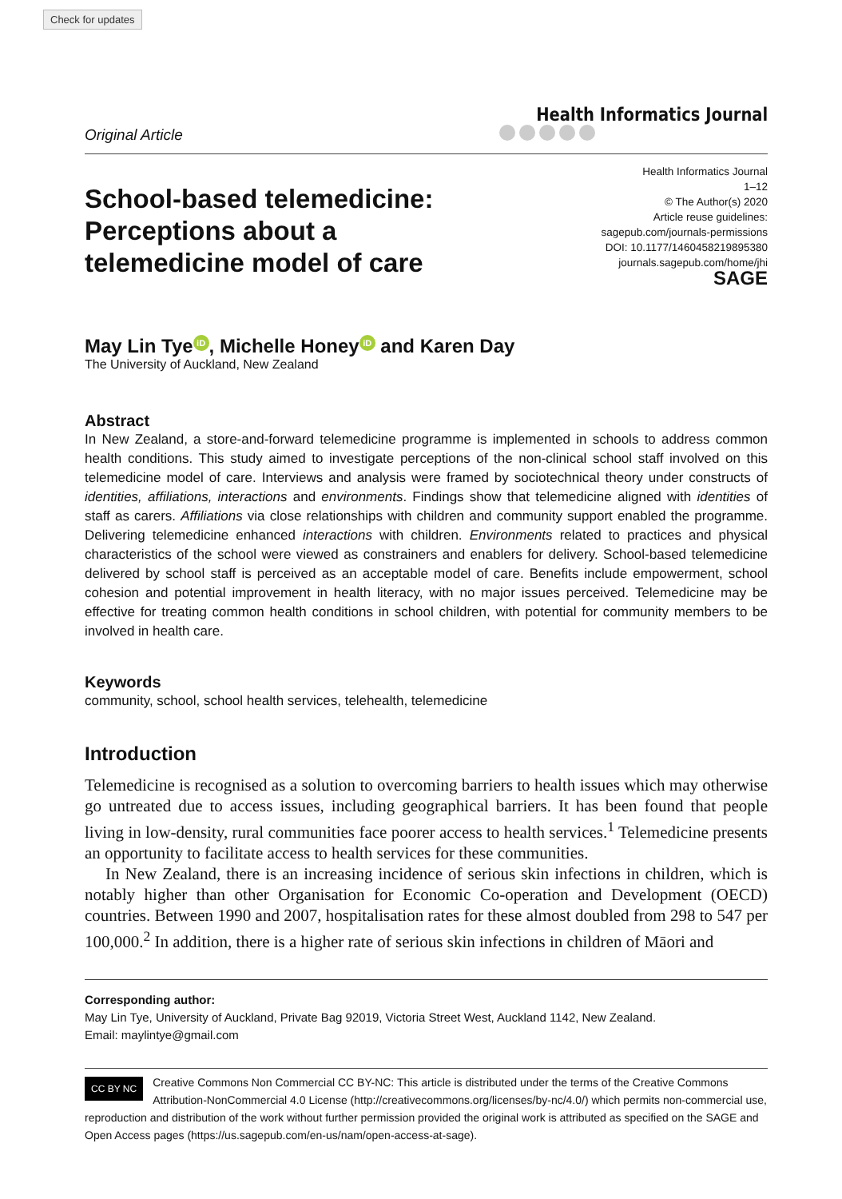Check for updates
Original Article
Health Informatics Journal
School-based telemedicine:
Perceptions about a
telemedicine model of care
Health Informatics Journal
1–12
© The Author(s) 2020
Article reuse guidelines:
sagepub.com/journals-permissions
DOI: 10.1177/1460458219895380
journals.sagepub.com/home/jhi
SAGE
May Lin Tye iD, Michelle Honey iD and Karen Day
The University of Auckland, New Zealand
Abstract
In New Zealand, a store-and-forward telemedicine programme is implemented in schools to address common health conditions. This study aimed to investigate perceptions of the non-clinical school staff involved on this telemedicine model of care. Interviews and analysis were framed by sociotechnical theory under constructs of identities, affiliations, interactions and environments. Findings show that telemedicine aligned with identities of staff as carers. Affiliations via close relationships with children and community support enabled the programme. Delivering telemedicine enhanced interactions with children. Environments related to practices and physical characteristics of the school were viewed as constrainers and enablers for delivery. School-based telemedicine delivered by school staff is perceived as an acceptable model of care. Benefits include empowerment, school cohesion and potential improvement in health literacy, with no major issues perceived. Telemedicine may be effective for treating common health conditions in school children, with potential for community members to be involved in health care.
Keywords
community, school, school health services, telehealth, telemedicine
Introduction
Telemedicine is recognised as a solution to overcoming barriers to health issues which may otherwise go untreated due to access issues, including geographical barriers. It has been found that people living in low-density, rural communities face poorer access to health services.<sup>1</sup> Telemedicine presents an opportunity to facilitate access to health services for these communities.
In New Zealand, there is an increasing incidence of serious skin infections in children, which is notably higher than other Organisation for Economic Co-operation and Development (OECD) countries. Between 1990 and 2007, hospitalisation rates for these almost doubled from 298 to 547 per 100,000.<sup>2</sup> In addition, there is a higher rate of serious skin infections in children of Māori and
Corresponding author:
May Lin Tye, University of Auckland, Private Bag 92019, Victoria Street West, Auckland 1142, New Zealand.
Email: maylintye@gmail.com
CC BY NC Creative Commons Non Commercial CC BY-NC: This article is distributed under the terms of the Creative Commons Attribution-NonCommercial 4.0 License (http://creativecommons.org/licenses/by-nc/4.0/) which permits non-commercial use, reproduction and distribution of the work without further permission provided the original work is attributed as specified on the SAGE and Open Access pages (https://us.sagepub.com/en-us/nam/open-access-at-sage).